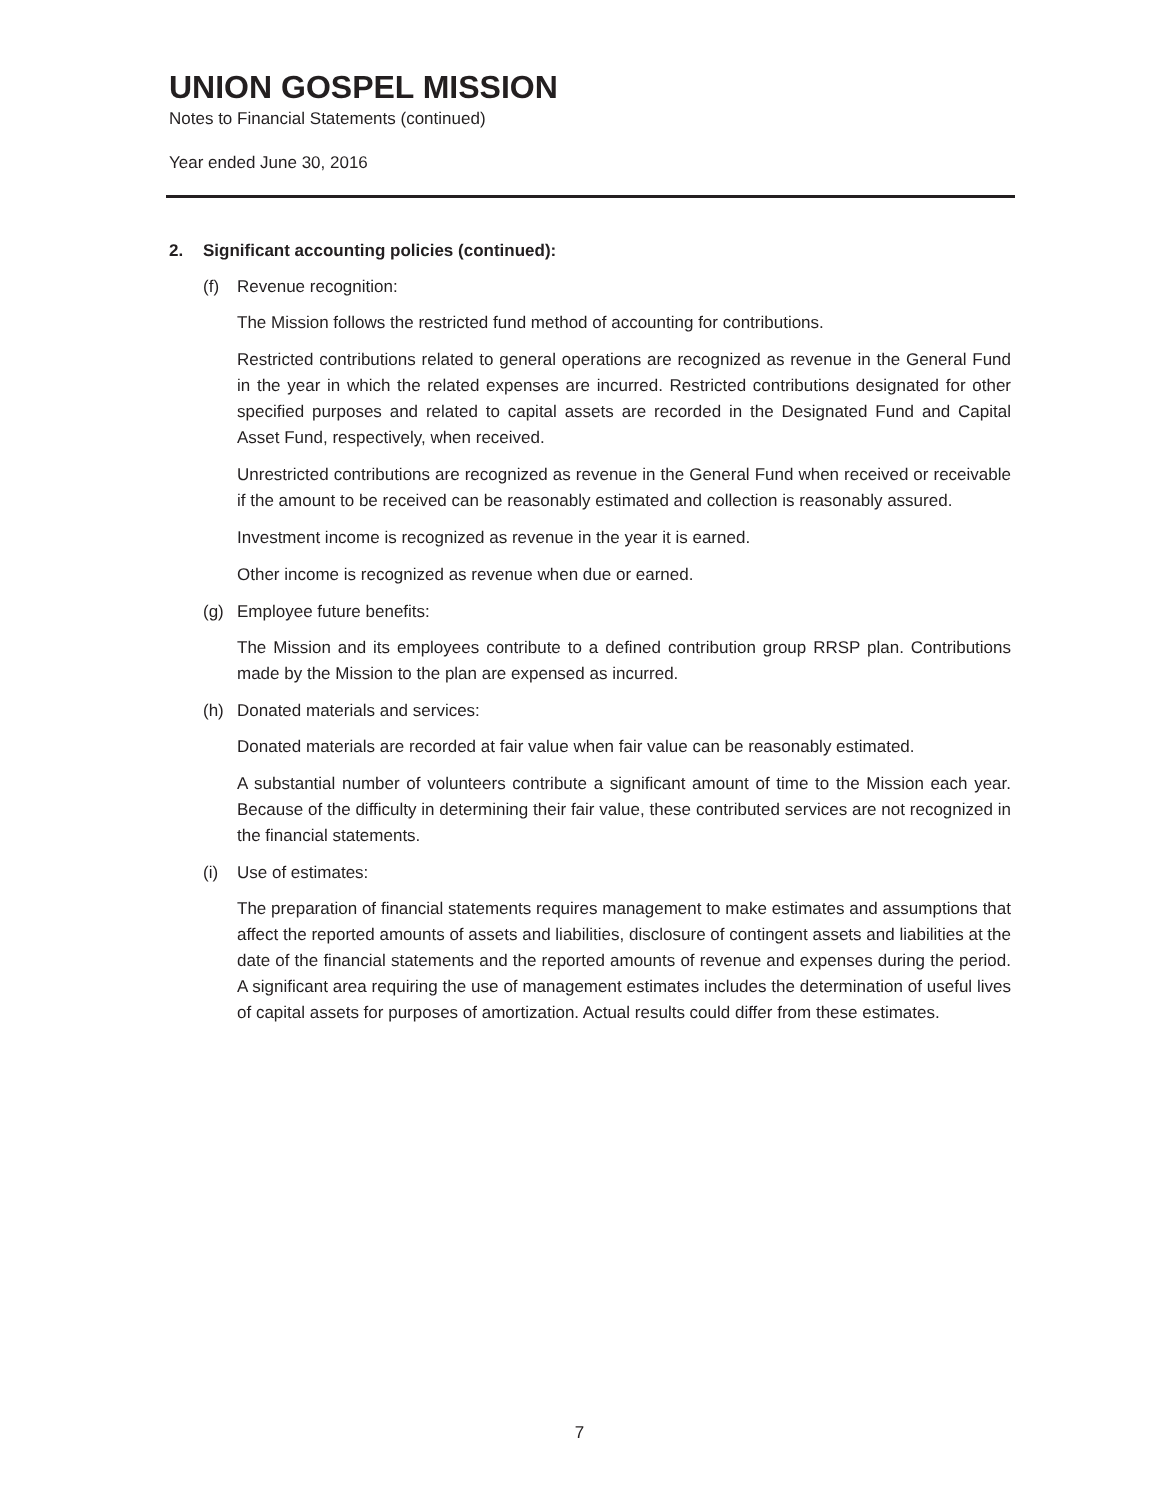UNION GOSPEL MISSION
Notes to Financial Statements (continued)
Year ended June 30, 2016
2. Significant accounting policies (continued):
(f) Revenue recognition:
The Mission follows the restricted fund method of accounting for contributions.
Restricted contributions related to general operations are recognized as revenue in the General Fund in the year in which the related expenses are incurred. Restricted contributions designated for other specified purposes and related to capital assets are recorded in the Designated Fund and Capital Asset Fund, respectively, when received.
Unrestricted contributions are recognized as revenue in the General Fund when received or receivable if the amount to be received can be reasonably estimated and collection is reasonably assured.
Investment income is recognized as revenue in the year it is earned.
Other income is recognized as revenue when due or earned.
(g) Employee future benefits:
The Mission and its employees contribute to a defined contribution group RRSP plan. Contributions made by the Mission to the plan are expensed as incurred.
(h) Donated materials and services:
Donated materials are recorded at fair value when fair value can be reasonably estimated.
A substantial number of volunteers contribute a significant amount of time to the Mission each year. Because of the difficulty in determining their fair value, these contributed services are not recognized in the financial statements.
(i) Use of estimates:
The preparation of financial statements requires management to make estimates and assumptions that affect the reported amounts of assets and liabilities, disclosure of contingent assets and liabilities at the date of the financial statements and the reported amounts of revenue and expenses during the period. A significant area requiring the use of management estimates includes the determination of useful lives of capital assets for purposes of amortization. Actual results could differ from these estimates.
7